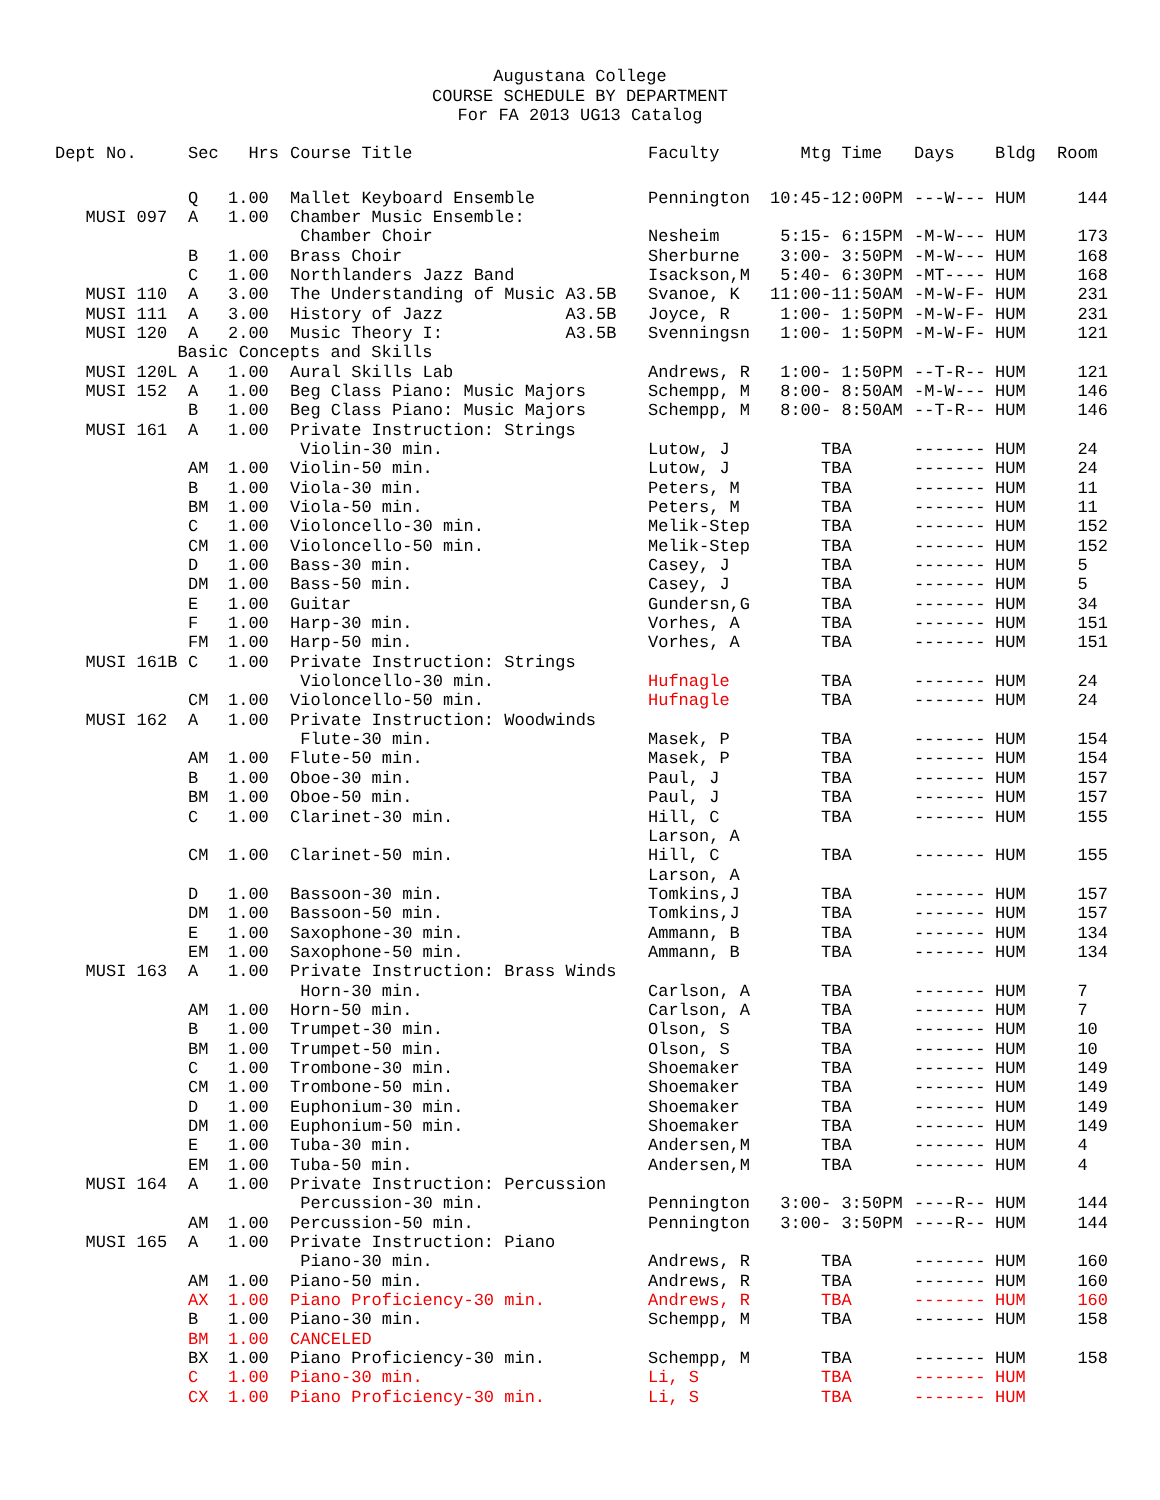Augustana College COURSE SCHEDULE BY DEPARTMENT For FA 2013 UG13 Catalog
| Dept No. | Sec | Hrs | Course Title | Faculty | Mtg Time | Days | Bldg | Room |
| --- | --- | --- | --- | --- | --- | --- | --- | --- |
| | Q | 1.00 | Mallet Keyboard Ensemble | Pennington | 10:45-12:00PM | ---W--- | HUM | 144 |
| MUSI 097 | A | 1.00 | Chamber Music Ensemble: | | | | | |
| | | | Chamber Choir | Nesheim | 5:15- 6:15PM | -M-W--- | HUM | 173 |
| | B | 1.00 | Brass Choir | Sherburne | 3:00- 3:50PM | -M-W--- | HUM | 168 |
| | C | 1.00 | Northlanders Jazz Band | Isackson,M | 5:40- 6:30PM | -MT---- | HUM | 168 |
| MUSI 110 | A | 3.00 | The Understanding of Music A3.5B | Svanoe, K | 11:00-11:50AM | -M-W-F- | HUM | 231 |
| MUSI 111 | A | 3.00 | History of Jazz A3.5B | Joyce, R | 1:00- 1:50PM | -M-W-F- | HUM | 231 |
| MUSI 120 | A | 2.00 | Music Theory I: A3.5B | Svenningsn | 1:00- 1:50PM | -M-W-F- | HUM | 121 |
| Basic Concepts and Skills | | | | | | | | |
| MUSI 120L | A | 1.00 | Aural Skills Lab | Andrews, R | 1:00- 1:50PM | --T-R-- | HUM | 121 |
| MUSI 152 | A | 1.00 | Beg Class Piano: Music Majors | Schempp, M | 8:00- 8:50AM | -M-W--- | HUM | 146 |
| | B | 1.00 | Beg Class Piano: Music Majors | Schempp, M | 8:00- 8:50AM | --T-R-- | HUM | 146 |
| MUSI 161 | A | 1.00 | Private Instruction: Strings | | | | | |
| | | | Violin-30 min. | Lutow, J | TBA | ------- | HUM | 24 |
| | AM | 1.00 | Violin-50 min. | Lutow, J | TBA | ------- | HUM | 24 |
| | B | 1.00 | Viola-30 min. | Peters, M | TBA | ------- | HUM | 11 |
| | BM | 1.00 | Viola-50 min. | Peters, M | TBA | ------- | HUM | 11 |
| | C | 1.00 | Violoncello-30 min. | Melik-Step | TBA | ------- | HUM | 152 |
| | CM | 1.00 | Violoncello-50 min. | Melik-Step | TBA | ------- | HUM | 152 |
| | D | 1.00 | Bass-30 min. | Casey, J | TBA | ------- | HUM | 5 |
| | DM | 1.00 | Bass-50 min. | Casey, J | TBA | ------- | HUM | 5 |
| | E | 1.00 | Guitar | Gundersn,G | TBA | ------- | HUM | 34 |
| | F | 1.00 | Harp-30 min. | Vorhes, A | TBA | ------- | HUM | 151 |
| | FM | 1.00 | Harp-50 min. | Vorhes, A | TBA | ------- | HUM | 151 |
| MUSI 161B | C | 1.00 | Private Instruction: Strings | | | | | |
| | | | Violoncello-30 min. | Hufnagle | TBA | ------- | HUM | 24 |
| | CM | 1.00 | Violoncello-50 min. | Hufnagle | TBA | ------- | HUM | 24 |
| MUSI 162 | A | 1.00 | Private Instruction: Woodwinds | | | | | |
| | | | Flute-30 min. | Masek, P | TBA | ------- | HUM | 154 |
| | AM | 1.00 | Flute-50 min. | Masek, P | TBA | ------- | HUM | 154 |
| | B | 1.00 | Oboe-30 min. | Paul, J | TBA | ------- | HUM | 157 |
| | BM | 1.00 | Oboe-50 min. | Paul, J | TBA | ------- | HUM | 157 |
| | C | 1.00 | Clarinet-30 min. | Hill, C | TBA | ------- | HUM | 155 |
| | | | | Larson, A | | | | |
| | CM | 1.00 | Clarinet-50 min. | Hill, C | TBA | ------- | HUM | 155 |
| | | | | Larson, A | | | | |
| | D | 1.00 | Bassoon-30 min. | Tomkins,J | TBA | ------- | HUM | 157 |
| | DM | 1.00 | Bassoon-50 min. | Tomkins,J | TBA | ------- | HUM | 157 |
| | E | 1.00 | Saxophone-30 min. | Ammann, B | TBA | ------- | HUM | 134 |
| | EM | 1.00 | Saxophone-50 min. | Ammann, B | TBA | ------- | HUM | 134 |
| MUSI 163 | A | 1.00 | Private Instruction: Brass Winds | | | | | |
| | | | Horn-30 min. | Carlson, A | TBA | ------- | HUM | 7 |
| | AM | 1.00 | Horn-50 min. | Carlson, A | TBA | ------- | HUM | 7 |
| | B | 1.00 | Trumpet-30 min. | Olson, S | TBA | ------- | HUM | 10 |
| | BM | 1.00 | Trumpet-50 min. | Olson, S | TBA | ------- | HUM | 10 |
| | C | 1.00 | Trombone-30 min. | Shoemaker | TBA | ------- | HUM | 149 |
| | CM | 1.00 | Trombone-50 min. | Shoemaker | TBA | ------- | HUM | 149 |
| | D | 1.00 | Euphonium-30 min. | Shoemaker | TBA | ------- | HUM | 149 |
| | DM | 1.00 | Euphonium-50 min. | Shoemaker | TBA | ------- | HUM | 149 |
| | E | 1.00 | Tuba-30 min. | Andersen,M | TBA | ------- | HUM | 4 |
| | EM | 1.00 | Tuba-50 min. | Andersen,M | TBA | ------- | HUM | 4 |
| MUSI 164 | A | 1.00 | Private Instruction: Percussion | | | | | |
| | | | Percussion-30 min. | Pennington | 3:00- 3:50PM | ----R-- | HUM | 144 |
| | AM | 1.00 | Percussion-50 min. | Pennington | 3:00- 3:50PM | ----R-- | HUM | 144 |
| MUSI 165 | A | 1.00 | Private Instruction: Piano | | | | | |
| | | | Piano-30 min. | Andrews, R | TBA | ------- | HUM | 160 |
| | AM | 1.00 | Piano-50 min. | Andrews, R | TBA | ------- | HUM | 160 |
| | AX | 1.00 | Piano Proficiency-30 min. | Andrews, R | TBA | ------- | HUM | 160 |
| | B | 1.00 | Piano-30 min. | Schempp, M | TBA | ------- | HUM | 158 |
| | BM | 1.00 | CANCELED | | | | | |
| | BX | 1.00 | Piano Proficiency-30 min. | Schempp, M | TBA | ------- | HUM | 158 |
| | C | 1.00 | Piano-30 min. | Li, S | TBA | ------- | HUM | |
| | CX | 1.00 | Piano Proficiency-30 min. | Li, S | TBA | ------- | HUM | |